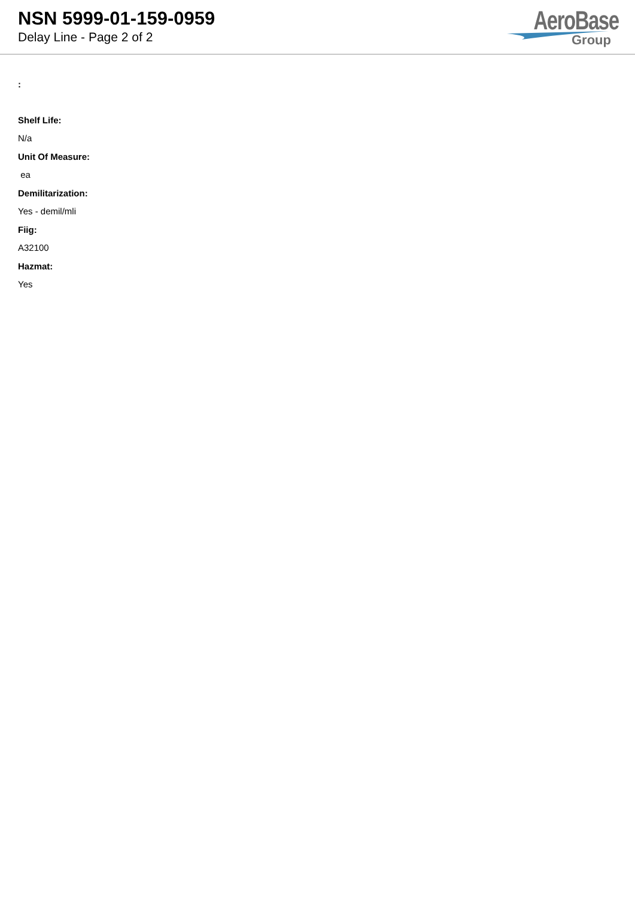NSN 5999-01-159-0959
Delay Line - Page 2 of 2
AeroBase
Group
:
Shelf Life:
N/a
Unit Of Measure:
ea
Demilitarization:
Yes - demil/mli
Fiig:
A32100
Hazmat:
Yes